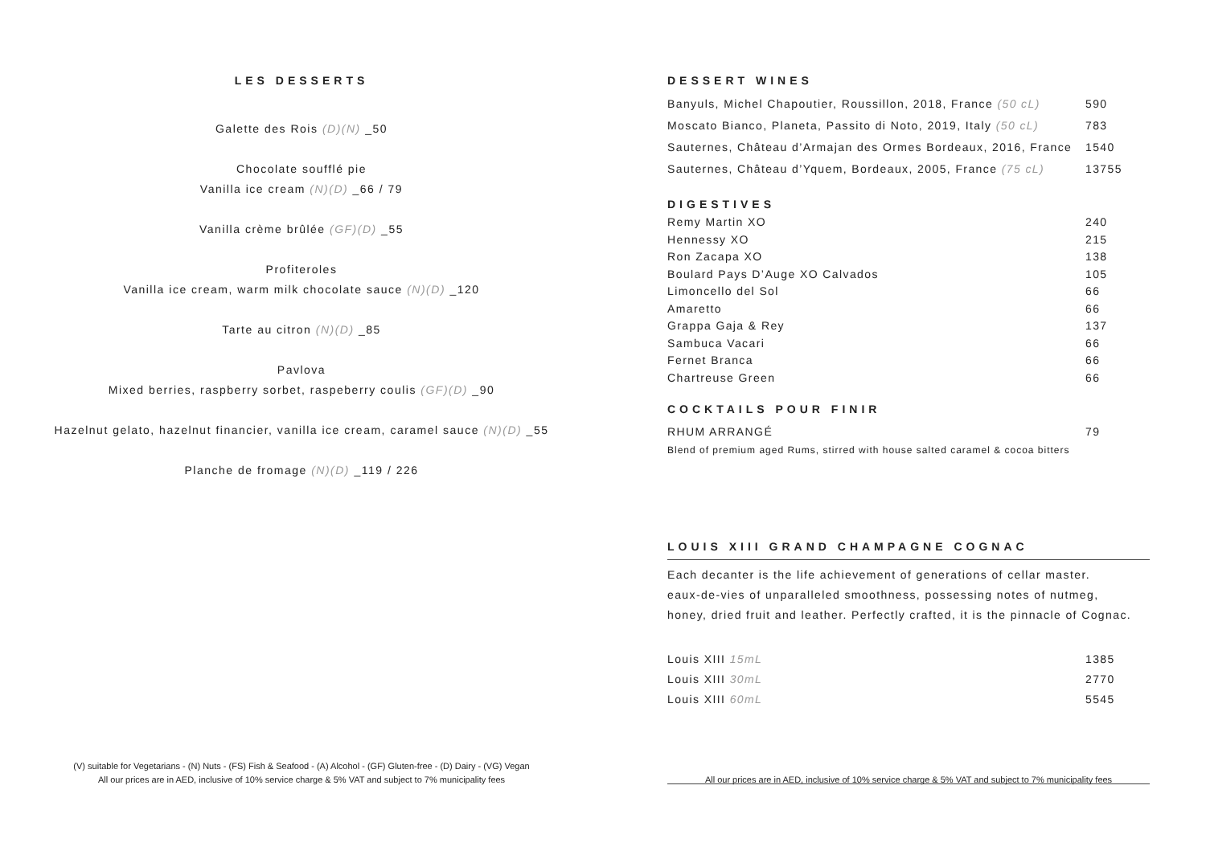LES DESSERTS
Galette des Rois (D)(N) _50
Chocolate soufflé pie
Vanilla ice cream (N)(D) _66 / 79
Vanilla crème brûlée (GF)(D) _55
Profiteroles
Vanilla ice cream, warm milk chocolate sauce (N)(D) _120
Tarte au citron (N)(D) _85
Pavlova
Mixed berries, raspberry sorbet, raspeberry coulis (GF)(D) _90
Hazelnut gelato, hazelnut financier, vanilla ice cream, caramel sauce (N)(D) _55
Planche de fromage (N)(D) _119 / 226
(V) suitable for Vegetarians - (N) Nuts - (FS) Fish & Seafood - (A) Alcohol - (GF) Gluten-free - (D) Dairy - (VG) Vegan
All our prices are in AED, inclusive of 10% service charge & 5% VAT and subject to 7% municipality fees
DESSERT WINES
| Banyuls, Michel Chapoutier, Roussillon, 2018, France (50 cL) | 590 |
| Moscato Bianco, Planeta, Passito di Noto, 2019, Italy (50 cL) | 783 |
| Sauternes, Château d’Armajan des Ormes Bordeaux, 2016, France | 1540 |
| Sauternes, Château d’Yquem, Bordeaux, 2005, France (75 cL) | 13755 |
DIGESTIVES
| Remy Martin XO | 240 |
| Hennessy XO | 215 |
| Ron Zacapa XO | 138 |
| Boulard Pays D’Auge XO Calvados | 105 |
| Limoncello del Sol | 66 |
| Amaretto | 66 |
| Grappa Gaja & Rey | 137 |
| Sambuca Vacari | 66 |
| Fernet Branca | 66 |
| Chartreuse Green | 66 |
COCKTAILS POUR FINIR
| RHUM ARRANGÉ | 79 |
Blend of premium aged Rums, stirred with house salted caramel & cocoa bitters
LOUIS XIII GRAND CHAMPAGNE COGNAC
Each decanter is the life achievement of generations of cellar master.
eaux-de-vies of unparalleled smoothness, possessing notes of nutmeg,
honey, dried fruit and leather. Perfectly crafted, it is the pinnacle of Cognac.
| Louis XIII 15mL | 1385 |
| Louis XIII 30mL | 2770 |
| Louis XIII 60mL | 5545 |
All our prices are in AED, inclusive of 10% service charge & 5% VAT and subject to 7% municipality fees